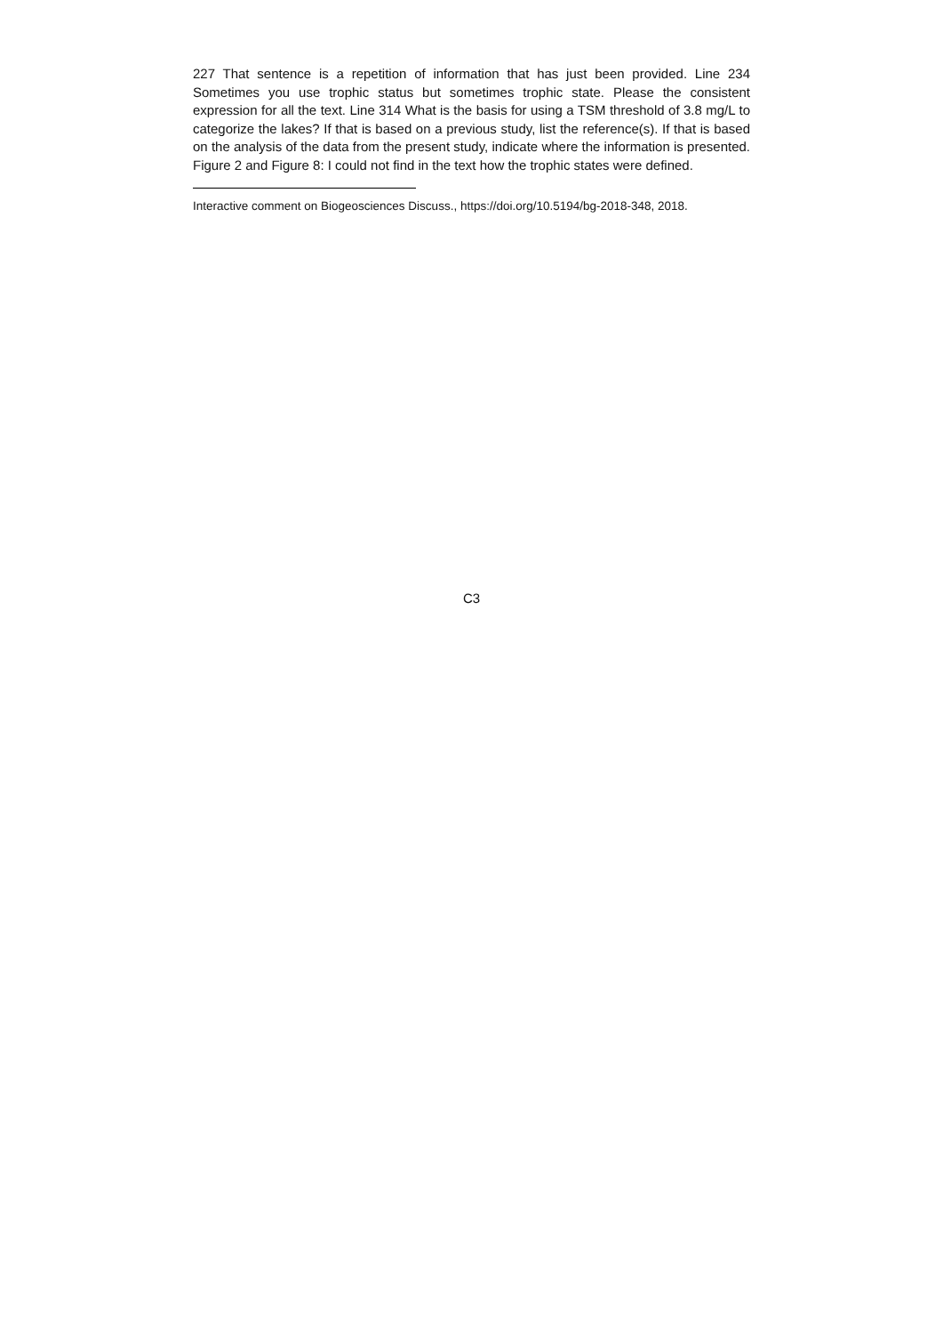227 That sentence is a repetition of information that has just been provided. Line 234 Sometimes you use trophic status but sometimes trophic state. Please the consistent expression for all the text. Line 314 What is the basis for using a TSM threshold of 3.8 mg/L to categorize the lakes? If that is based on a previous study, list the reference(s). If that is based on the analysis of the data from the present study, indicate where the information is presented. Figure 2 and Figure 8: I could not find in the text how the trophic states were defined.
Interactive comment on Biogeosciences Discuss., https://doi.org/10.5194/bg-2018-348, 2018.
C3